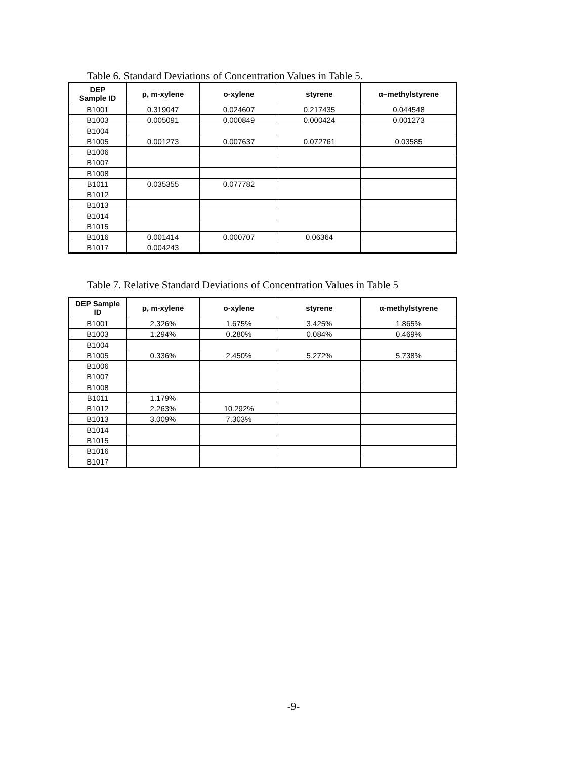Table 6. Standard Deviations of Concentration Values in Table 5.
| DEP Sample ID | p, m-xylene | o-xylene | styrene | α–methylstyrene |
| --- | --- | --- | --- | --- |
| B1001 | 0.319047 | 0.024607 | 0.217435 | 0.044548 |
| B1003 | 0.005091 | 0.000849 | 0.000424 | 0.001273 |
| B1004 | | | | |
| B1005 | 0.001273 | 0.007637 | 0.072761 | 0.03585 |
| B1006 | | | | |
| B1007 | | | | |
| B1008 | | | | |
| B1011 | 0.035355 | 0.077782 | | |
| B1012 | | | | |
| B1013 | | | | |
| B1014 | | | | |
| B1015 | | | | |
| B1016 | 0.001414 | 0.000707 | 0.06364 | |
| B1017 | 0.004243 | | | |
Table 7. Relative Standard Deviations of Concentration Values in Table 5
| DEP Sample ID | p, m-xylene | o-xylene | styrene | α-methylstyrene |
| --- | --- | --- | --- | --- |
| B1001 | 2.326% | 1.675% | 3.425% | 1.865% |
| B1003 | 1.294% | 0.280% | 0.084% | 0.469% |
| B1004 | | | | |
| B1005 | 0.336% | 2.450% | 5.272% | 5.738% |
| B1006 | | | | |
| B1007 | | | | |
| B1008 | | | | |
| B1011 | 1.179% | | | |
| B1012 | 2.263% | 10.292% | | |
| B1013 | 3.009% | 7.303% | | |
| B1014 | | | | |
| B1015 | | | | |
| B1016 | | | | |
| B1017 | | | | |
-9-